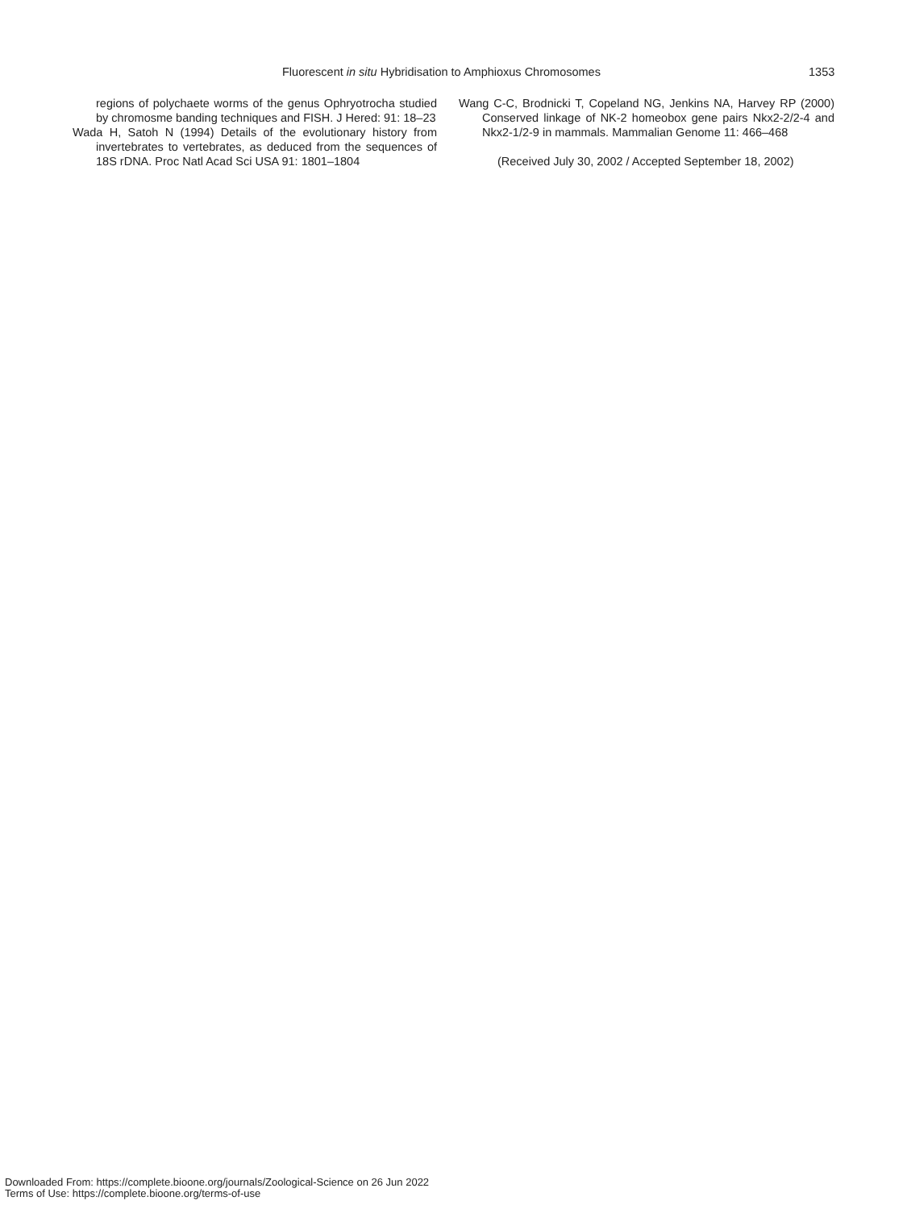Fluorescent in situ Hybridisation to Amphioxus Chromosomes 1353
regions of polychaete worms of the genus Ophryotrocha studied by chromosme banding techniques and FISH. J Hered: 91: 18–23
Wada H, Satoh N (1994) Details of the evolutionary history from invertebrates to vertebrates, as deduced from the sequences of 18S rDNA. Proc Natl Acad Sci USA 91: 1801–1804
Wang C-C, Brodnicki T, Copeland NG, Jenkins NA, Harvey RP (2000) Conserved linkage of NK-2 homeobox gene pairs Nkx2-2/2-4 and Nkx2-1/2-9 in mammals. Mammalian Genome 11: 466–468
(Received July 30, 2002 / Accepted September 18, 2002)
Downloaded From: https://complete.bioone.org/journals/Zoological-Science on 26 Jun 2022
Terms of Use: https://complete.bioone.org/terms-of-use